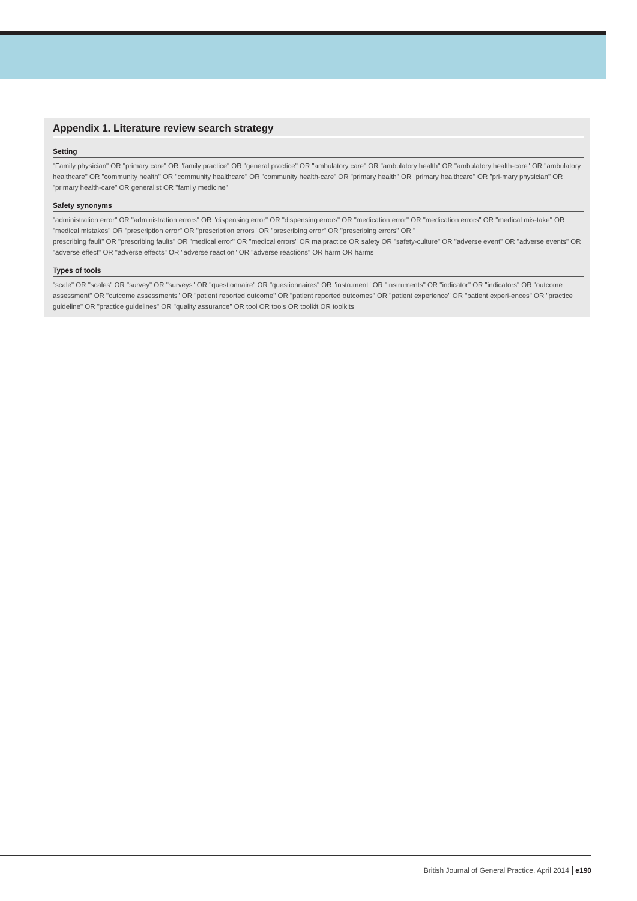Appendix 1. Literature review search strategy
| Setting |
| --- |
| "Family physician" OR "primary care" OR "family practice" OR "general practice" OR "ambulatory care" OR "ambulatory health" OR "ambulatory health-care" OR "ambulatory healthcare" OR "community health" OR "community healthcare" OR "community health-care" OR "primary health" OR "primary healthcare" OR "pri-mary physician" OR "primary health-care" OR generalist OR "family medicine" |
| Safety synonyms |
| "administration error" OR "administration errors" OR "dispensing error" OR "dispensing errors" OR "medication error" OR "medication errors" OR "medical mis-take" OR "medical mistakes" OR "prescription error" OR "prescription errors" OR "prescribing error" OR "prescribing errors" OR " prescribing fault" OR "prescribing faults" OR "medical error" OR "medical errors" OR malpractice OR safety OR "safety-culture" OR "adverse event" OR "adverse events" OR "adverse effect" OR "adverse effects" OR "adverse reaction" OR "adverse reactions" OR harm OR harms |
| Types of tools |
| "scale" OR "scales" OR "survey" OR "surveys" OR "questionnaire" OR "questionnaires" OR "instrument" OR "instruments" OR "indicator" OR "indicators" OR "outcome assessment" OR "outcome assessments" OR "patient reported outcome" OR "patient reported outcomes" OR "patient experience" OR "patient experi-ences" OR "practice guideline" OR "practice guidelines" OR "quality assurance" OR tool OR tools OR toolkit OR toolkits |
British Journal of General Practice, April 2014 e190